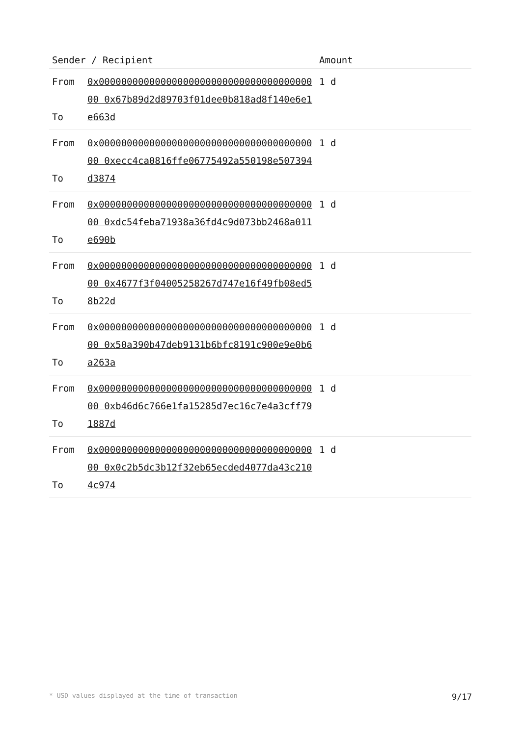| Sender / Recipient | | Amount |
| --- | --- | --- |
| From To | 0x0000000000000000000000000000000000000000 0x67b89d2d89703f01dee0b818ad8f140e6e1e663d | 1 d |
| From To | 0x0000000000000000000000000000000000000000 0xecc4ca0816ffe06775492a550198e507394d3874 | 1 d |
| From To | 0x0000000000000000000000000000000000000000 0xdc54feba71938a36fd4c9d073bb2468a011e690b | 1 d |
| From To | 0x0000000000000000000000000000000000000000 0x4677f3f04005258267d747e16f49fb08ed58b22d | 1 d |
| From To | 0x0000000000000000000000000000000000000000 0x50a390b47deb9131b6bfc8191c900e9e0b6a263a | 1 d |
| From To | 0x0000000000000000000000000000000000000000 0xb46d6c766e1fa15285d7ec16c7e4a3cff791887d | 1 d |
| From To | 0x0000000000000000000000000000000000000000 0x0c2b5dc3b12f32eb65ecded4077da43c2104c974 | 1 d |
* USD values displayed at the time of transaction 9/17